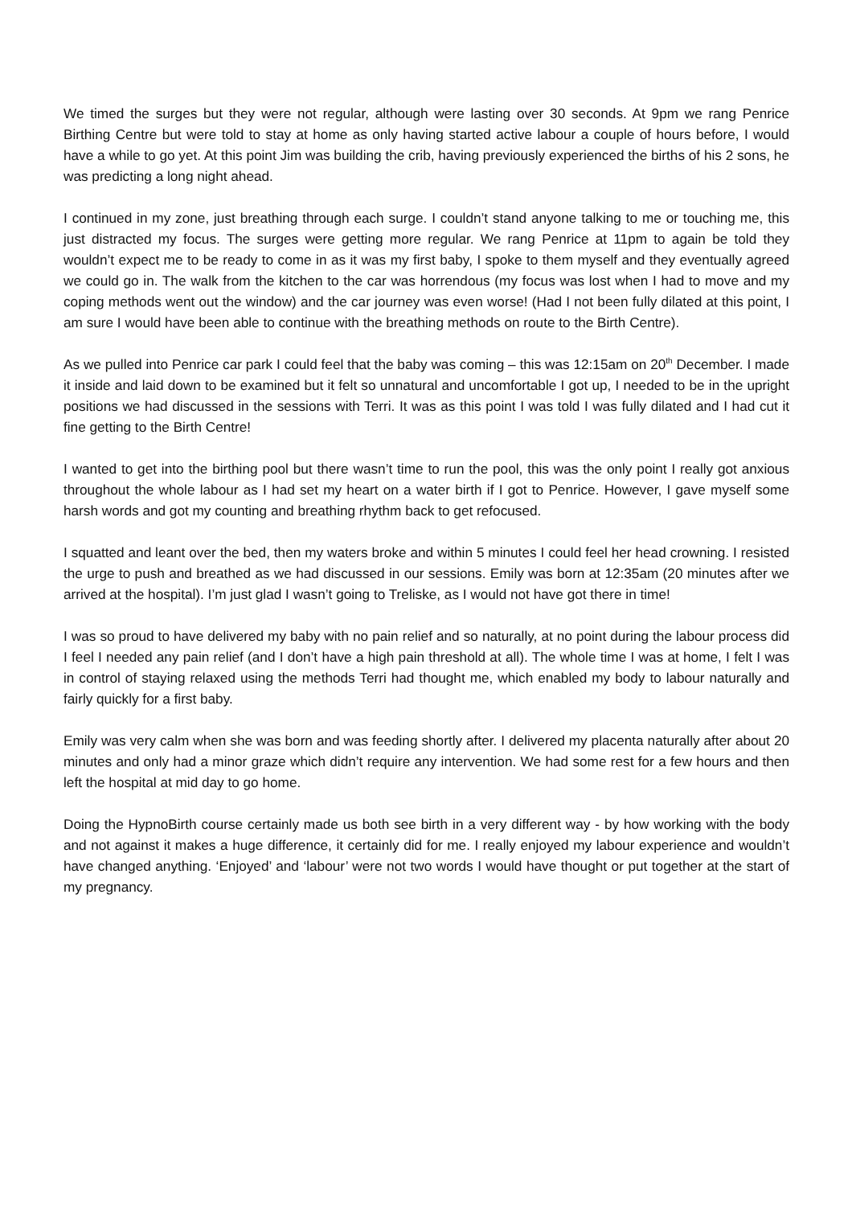We timed the surges but they were not regular, although were lasting over 30 seconds. At 9pm we rang Penrice Birthing Centre but were told to stay at home as only having started active labour a couple of hours before, I would have a while to go yet. At this point Jim was building the crib, having previously experienced the births of his 2 sons, he was predicting a long night ahead.
I continued in my zone, just breathing through each surge. I couldn’t stand anyone talking to me or touching me, this just distracted my focus. The surges were getting more regular. We rang Penrice at 11pm to again be told they wouldn’t expect me to be ready to come in as it was my first baby, I spoke to them myself and they eventually agreed we could go in. The walk from the kitchen to the car was horrendous (my focus was lost when I had to move and my coping methods went out the window) and the car journey was even worse! (Had I not been fully dilated at this point, I am sure I would have been able to continue with the breathing methods on route to the Birth Centre).
As we pulled into Penrice car park I could feel that the baby was coming – this was 12:15am on 20<sup>th</sup> December. I made it inside and laid down to be examined but it felt so unnatural and uncomfortable I got up, I needed to be in the upright positions we had discussed in the sessions with Terri. It was as this point I was told I was fully dilated and I had cut it fine getting to the Birth Centre!
I wanted to get into the birthing pool but there wasn’t time to run the pool, this was the only point I really got anxious throughout the whole labour as I had set my heart on a water birth if I got to Penrice. However, I gave myself some harsh words and got my counting and breathing rhythm back to get refocused.
I squatted and leant over the bed, then my waters broke and within 5 minutes I could feel her head crowning. I resisted the urge to push and breathed as we had discussed in our sessions. Emily was born at 12:35am (20 minutes after we arrived at the hospital). I’m just glad I wasn’t going to Treliske, as I would not have got there in time!
I was so proud to have delivered my baby with no pain relief and so naturally, at no point during the labour process did I feel I needed any pain relief (and I don’t have a high pain threshold at all). The whole time I was at home, I felt I was in control of staying relaxed using the methods Terri had thought me, which enabled my body to labour naturally and fairly quickly for a first baby.
Emily was very calm when she was born and was feeding shortly after. I delivered my placenta naturally after about 20 minutes and only had a minor graze which didn’t require any intervention. We had some rest for a few hours and then left the hospital at mid day to go home.
Doing the HypnoBirth course certainly made us both see birth in a very different way - by how working with the body and not against it makes a huge difference, it certainly did for me. I really enjoyed my labour experience and wouldn’t have changed anything. ‘Enjoyed’ and ‘labour’ were not two words I would have thought or put together at the start of my pregnancy.